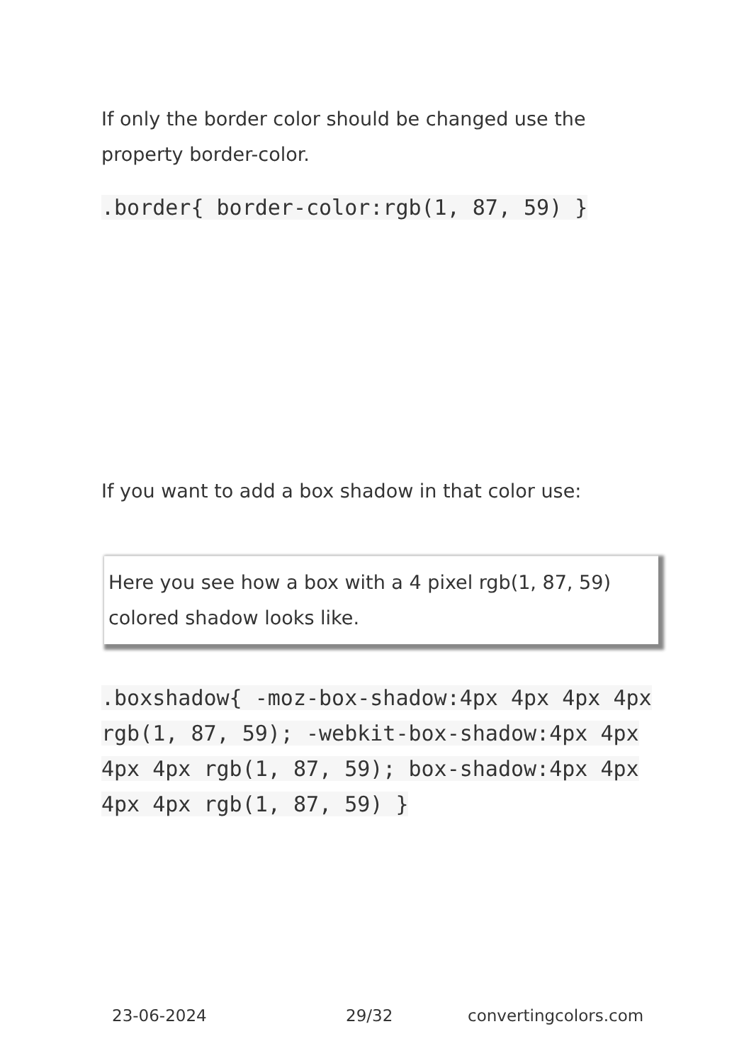If only the border color should be changed use the property border-color.
.border{ border-color:rgb(1, 87, 59) }
If you want to add a box shadow in that color use:
Here you see how a box with a 4 pixel rgb(1, 87, 59) colored shadow looks like.
.boxshadow{ -moz-box-shadow:4px 4px 4px 4px rgb(1, 87, 59); -webkit-box-shadow:4px 4px 4px 4px rgb(1, 87, 59); box-shadow:4px 4px 4px 4px rgb(1, 87, 59) }
23-06-2024 29/32 convertingcolors.com